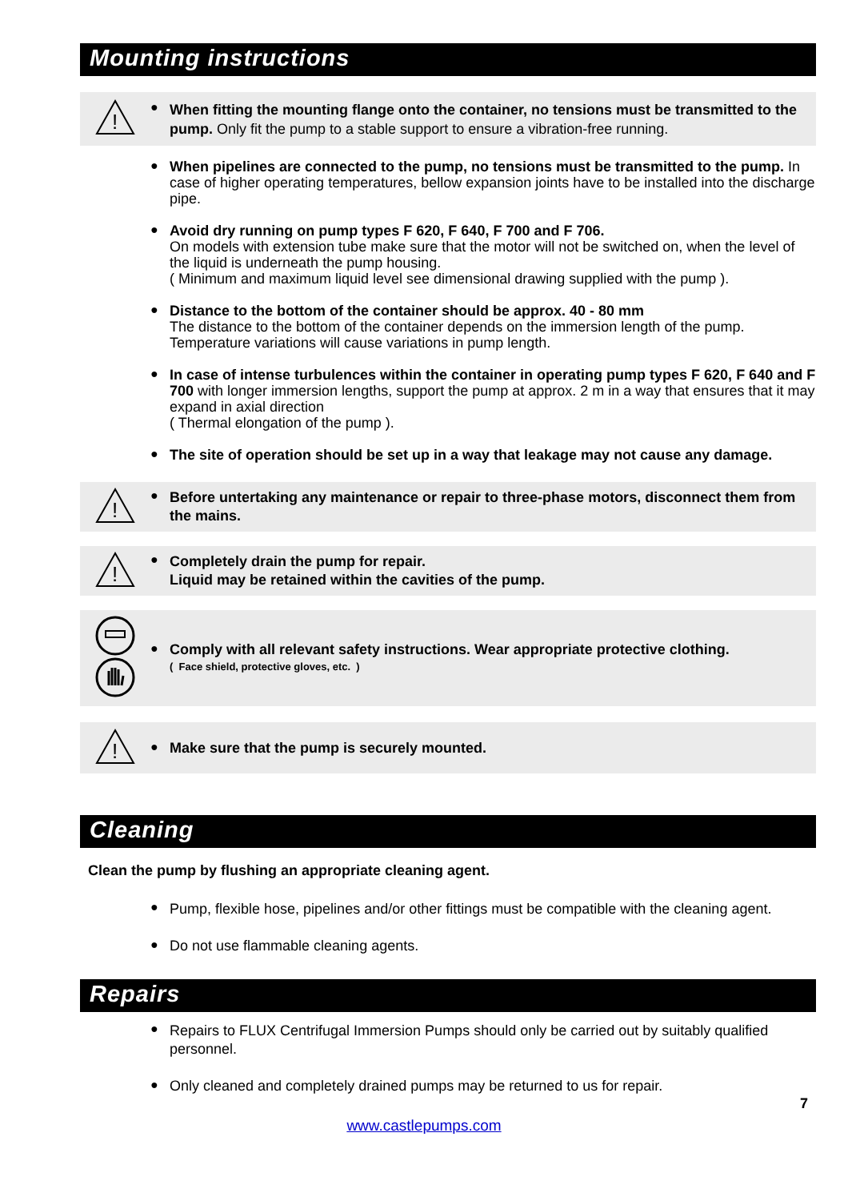Mounting instructions
!
●
When fitting the mounting flange onto the container, no tensions must be transmitted to the pump. Only fit the pump to a stable support to ensure a vibration-free running.
●
When pipelines are connected to the pump, no tensions must be transmitted to the pump. In case of higher operating temperatures, bellow expansion joints have to be installed into the discharge pipe.
●
Avoid dry running on pump types F 620, F 640, F 700 and F 706.
On models with extension tube make sure that the motor will not be switched on, when the level of the liquid is underneath the pump housing.
( Minimum and maximum liquid level see dimensional drawing supplied with the pump ).
●
Distance to the bottom of the container should be approx. 40 - 80 mm
The distance to the bottom of the container depends on the immersion length of the pump. Temperature variations will cause variations in pump length.
●
In case of intense turbulences within the container in operating pump types F 620, F 640 and F 700 with longer immersion lengths, support the pump at approx. 2 m in a way that ensures that it may expand in axial direction
( Thermal elongation of the pump ).
●
The site of operation should be set up in a way that leakage may not cause any damage.
!
●
Before untertaking any maintenance or repair to three-phase motors, disconnect them from the mains.
!
●
Completely drain the pump for repair.
Liquid may be retained within the cavities of the pump.
●
Comply with all relevant safety instructions. Wear appropriate protective clothing.
( Face shield, protective gloves, etc. )
!
●
Make sure that the pump is securely mounted.
Cleaning
Clean the pump by flushing an appropriate cleaning agent.
●
Pump, flexible hose, pipelines and/or other fittings must be compatible with the cleaning agent.
●
Do not use flammable cleaning agents.
Repairs
●
Repairs to FLUX Centrifugal Immersion Pumps should only be carried out by suitably qualified personnel.
●
Only cleaned and completely drained pumps may be returned to us for repair.
7
www.castlepumps.com